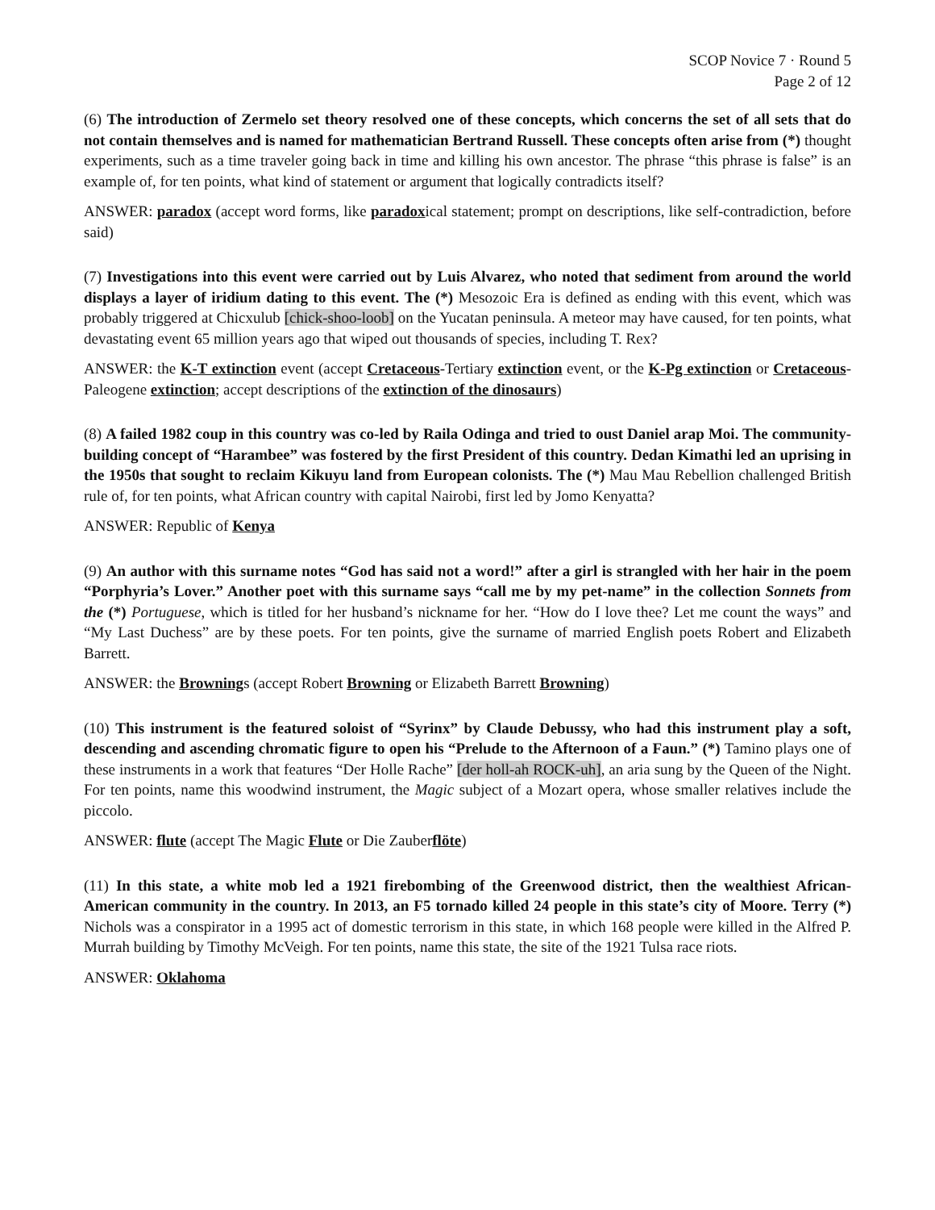SCOP Novice 7 · Round 5
Page 2 of 12
(6) The introduction of Zermelo set theory resolved one of these concepts, which concerns the set of all sets that do not contain themselves and is named for mathematician Bertrand Russell. These concepts often arise from (*) thought experiments, such as a time traveler going back in time and killing his own ancestor. The phrase “this phrase is false” is an example of, for ten points, what kind of statement or argument that logically contradicts itself?
ANSWER: paradox (accept word forms, like paradoxical statement; prompt on descriptions, like self-contradiction, before said)
(7) Investigations into this event were carried out by Luis Alvarez, who noted that sediment from around the world displays a layer of iridium dating to this event. The (*) Mesozoic Era is defined as ending with this event, which was probably triggered at Chicxulub [chick-shoo-loob] on the Yucatan peninsula. A meteor may have caused, for ten points, what devastating event 65 million years ago that wiped out thousands of species, including T. Rex?
ANSWER: the K-T extinction event (accept Cretaceous-Tertiary extinction event, or the K-Pg extinction or Cretaceous-Paleogene extinction; accept descriptions of the extinction of the dinosaurs)
(8) A failed 1982 coup in this country was co-led by Raila Odinga and tried to oust Daniel arap Moi. The community-building concept of “Harambee” was fostered by the first President of this country. Dedan Kimathi led an uprising in the 1950s that sought to reclaim Kikuyu land from European colonists. The (*) Mau Mau Rebellion challenged British rule of, for ten points, what African country with capital Nairobi, first led by Jomo Kenyatta?
ANSWER: Republic of Kenya
(9) An author with this surname notes “God has said not a word!” after a girl is strangled with her hair in the poem “Porphyria’s Lover.” Another poet with this surname says “call me by my pet-name” in the collection Sonnets from the (*) Portuguese, which is titled for her husband’s nickname for her. “How do I love thee? Let me count the ways” and “My Last Duchess” are by these poets. For ten points, give the surname of married English poets Robert and Elizabeth Barrett.
ANSWER: the Brownings (accept Robert Browning or Elizabeth Barrett Browning)
(10) This instrument is the featured soloist of “Syrinx” by Claude Debussy, who had this instrument play a soft, descending and ascending chromatic figure to open his “Prelude to the Afternoon of a Faun.” (*) Tamino plays one of these instruments in a work that features “Der Holle Rache” [der holl-ah ROCK-uh], an aria sung by the Queen of the Night. For ten points, name this woodwind instrument, the Magic subject of a Mozart opera, whose smaller relatives include the piccolo.
ANSWER: flute (accept The Magic Flute or Die Zauberflöte)
(11) In this state, a white mob led a 1921 firebombing of the Greenwood district, then the wealthiest African-American community in the country. In 2013, an F5 tornado killed 24 people in this state’s city of Moore. Terry (*) Nichols was a conspirator in a 1995 act of domestic terrorism in this state, in which 168 people were killed in the Alfred P. Murrah building by Timothy McVeigh. For ten points, name this state, the site of the 1921 Tulsa race riots.
ANSWER: Oklahoma